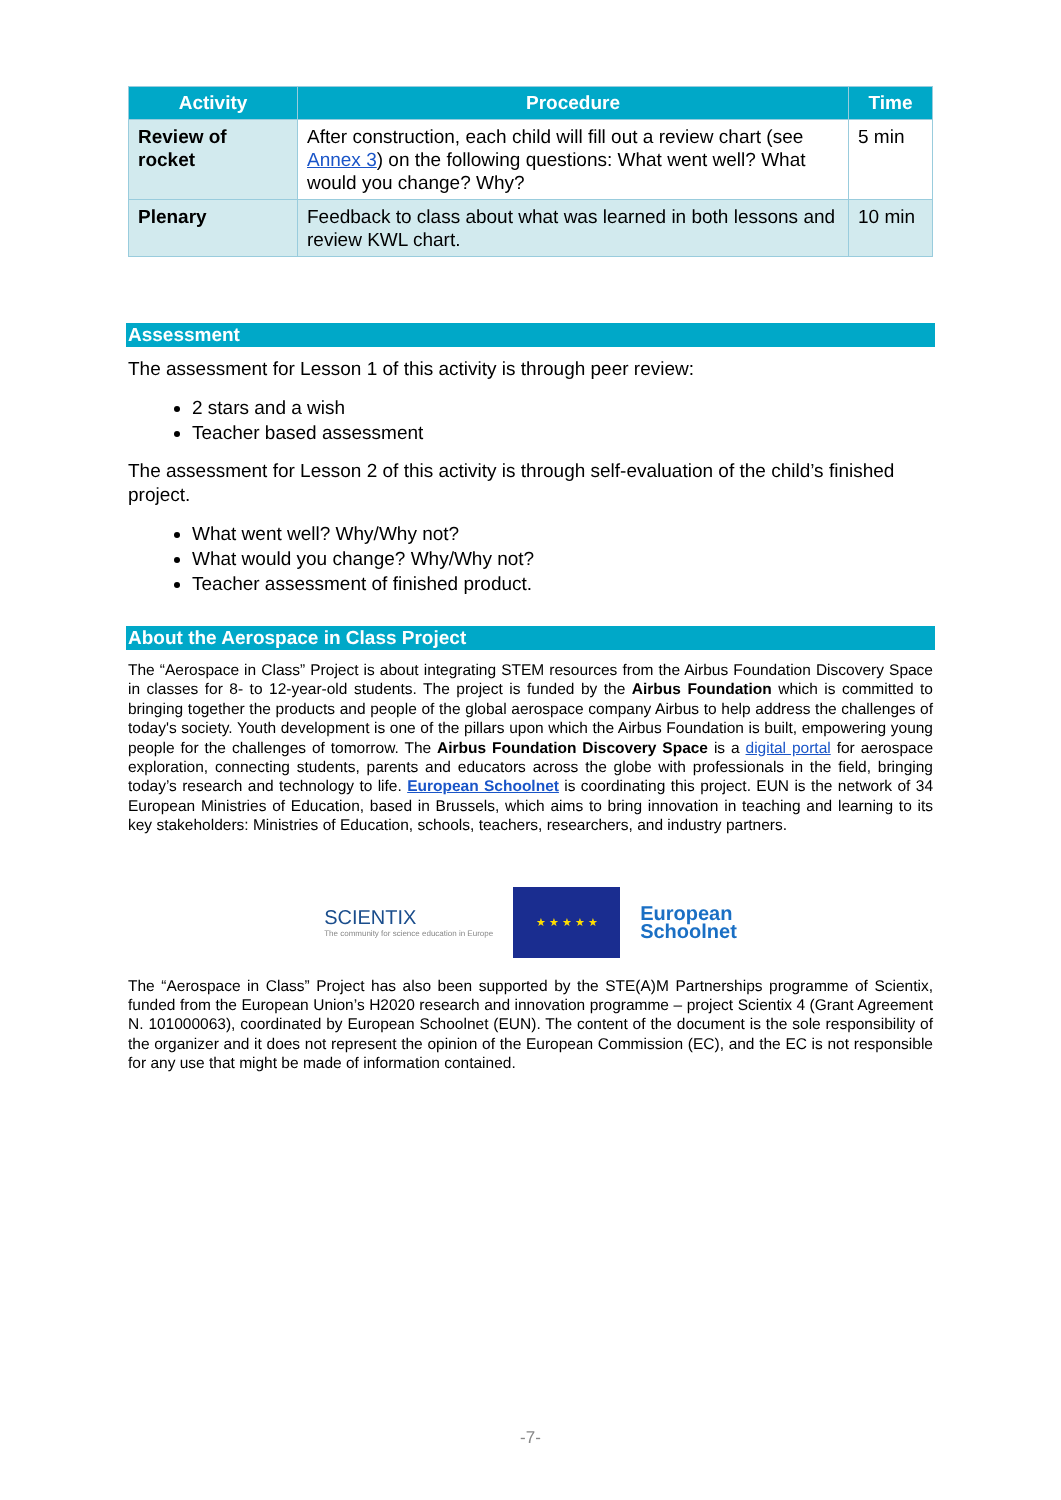| Activity | Procedure | Time |
| --- | --- | --- |
| Review of rocket | After construction, each child will fill out a review chart (see Annex 3 ) on the following questions: What went well? What would you change? Why? | 5 min |
| Plenary | Feedback to class about what was learned in both lessons and review KWL chart. | 10 min |
Assessment
The assessment for Lesson 1 of this activity is through peer review:
2 stars and a wish
Teacher based assessment
The assessment for Lesson 2 of this activity is through self-evaluation of the child’s finished project.
What went well? Why/Why not?
What would you change? Why/Why not?
Teacher assessment of finished product.
About the Aerospace in Class Project
The “Aerospace in Class” Project is about integrating STEM resources from the Airbus Foundation Discovery Space in classes for 8- to 12-year-old students. The project is funded by the Airbus Foundation which is committed to bringing together the products and people of the global aerospace company Airbus to help address the challenges of today's society. Youth development is one of the pillars upon which the Airbus Foundation is built, empowering young people for the challenges of tomorrow. The Airbus Foundation Discovery Space is a digital portal for aerospace exploration, connecting students, parents and educators across the globe with professionals in the field, bringing today’s research and technology to life. European Schoolnet is coordinating this project. EUN is the network of 34 European Ministries of Education, based in Brussels, which aims to bring innovation in teaching and learning to its key stakeholders: Ministries of Education, schools, teachers, researchers, and industry partners.
SCIENTIX
The community for science education in Europe
★ ★ ★ ★ ★
European
Schoolnet
The “Aerospace in Class” Project has also been supported by the STE(A)M Partnerships programme of Scientix, funded from the European Union’s H2020 research and innovation programme – project Scientix 4 (Grant Agreement N. 101000063), coordinated by European Schoolnet (EUN). The content of the document is the sole responsibility of the organizer and it does not represent the opinion of the European Commission (EC), and the EC is not responsible for any use that might be made of information contained.
-7-